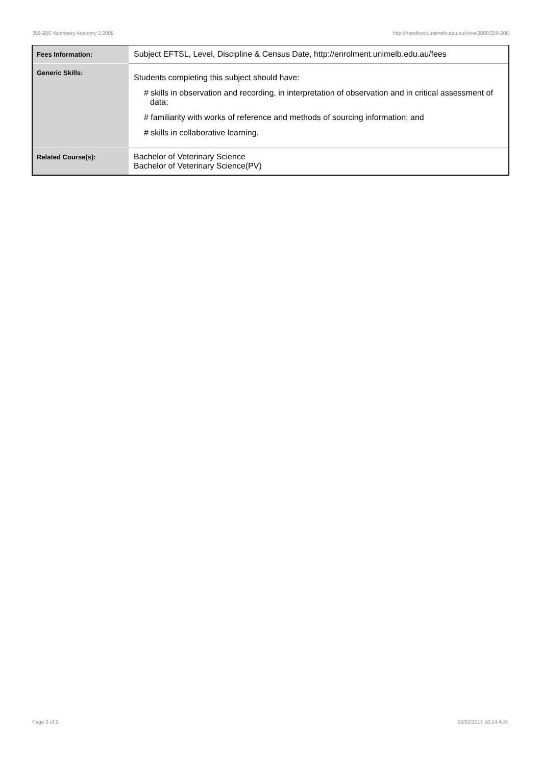250-206 Veterinary Anatomy 2,2008 http://handbook.unimelb.edu.au/view/2008/250-206
| Fees Information: | Subject EFTSL, Level, Discipline & Census Date, http://enrolment.unimelb.edu.au/fees |
| Generic Skills: | Students completing this subject should have: # skills in observation and recording, in interpretation of observation and in critical assessment of data; # familiarity with works of reference and methods of sourcing information; and # skills in collaborative learning. |
| Related Course(s): | Bachelor of Veterinary Science Bachelor of Veterinary Science(PV) |
Page 2 of 2 02/02/2017 10:14 A.M.